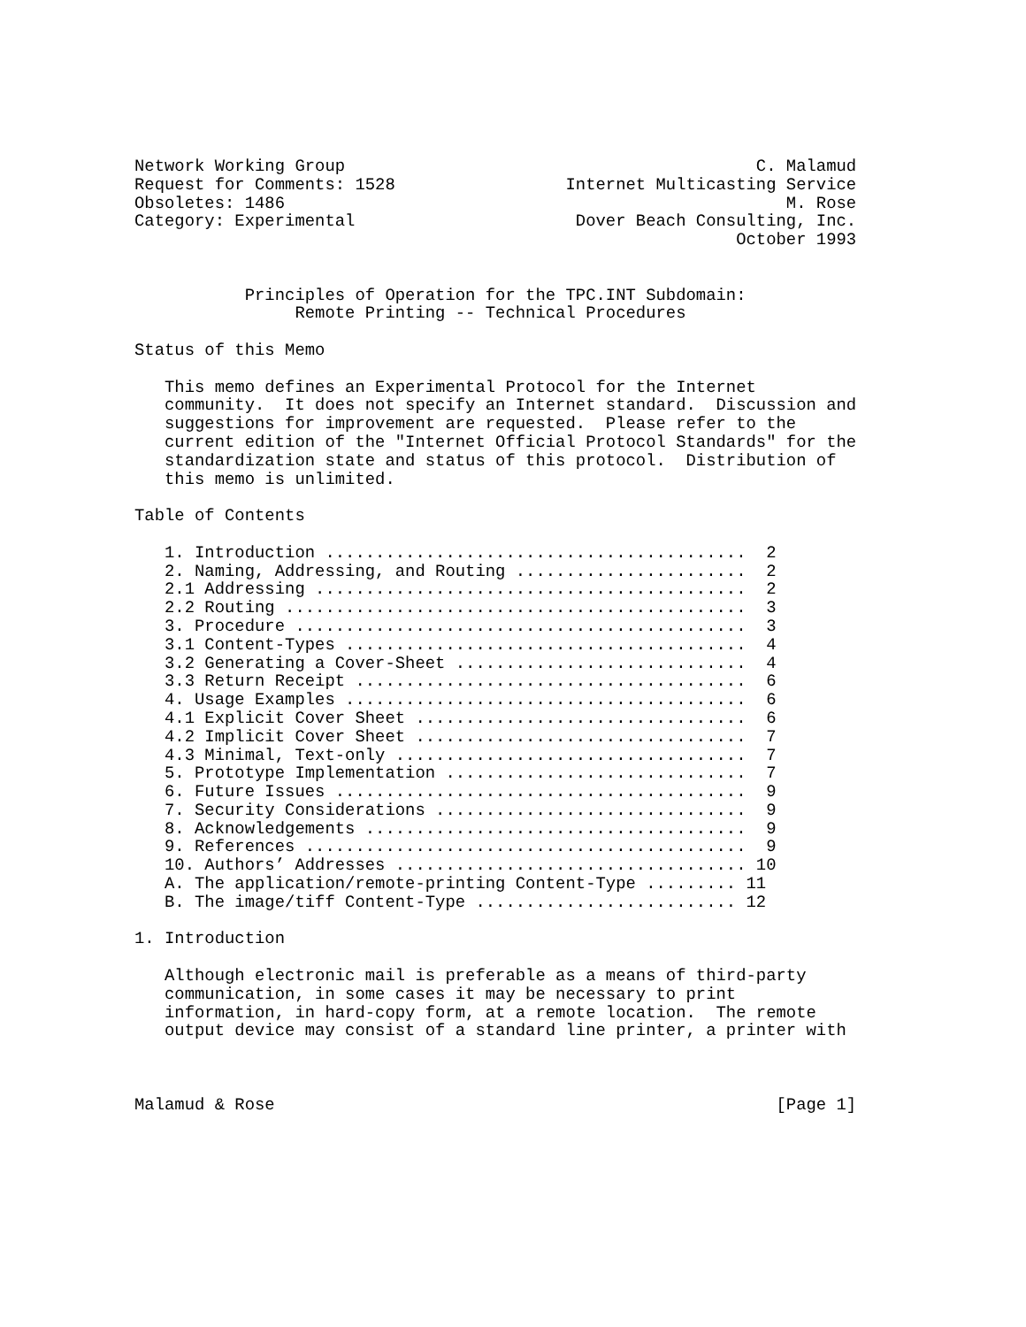Network Working Group                                         C. Malamud
Request for Comments: 1528                 Internet Multicasting Service
Obsoletes: 1486                                                  M. Rose
Category: Experimental                      Dover Beach Consulting, Inc.
                                                            October 1993


           Principles of Operation for the TPC.INT Subdomain:
                Remote Printing -- Technical Procedures

Status of this Memo

   This memo defines an Experimental Protocol for the Internet
   community.  It does not specify an Internet standard.  Discussion and
   suggestions for improvement are requested.  Please refer to the
   current edition of the "Internet Official Protocol Standards" for the
   standardization state and status of this protocol.  Distribution of
   this memo is unlimited.

Table of Contents

   1. Introduction ..........................................  2
   2. Naming, Addressing, and Routing .......................  2
   2.1 Addressing ...........................................  2
   2.2 Routing ..............................................  3
   3. Procedure .............................................  3
   3.1 Content-Types ........................................  4
   3.2 Generating a Cover-Sheet .............................  4
   3.3 Return Receipt .......................................  6
   4. Usage Examples ........................................  6
   4.1 Explicit Cover Sheet .................................  6
   4.2 Implicit Cover Sheet .................................  7
   4.3 Minimal, Text-only ...................................  7
   5. Prototype Implementation ..............................  7
   6. Future Issues .........................................  9
   7. Security Considerations ...............................  9
   8. Acknowledgements ......................................  9
   9. References ............................................  9
   10. Authors’ Addresses ................................... 10
   A. The application/remote-printing Content-Type ......... 11
   B. The image/tiff Content-Type .......................... 12

1. Introduction

   Although electronic mail is preferable as a means of third-party
   communication, in some cases it may be necessary to print
   information, in hard-copy form, at a remote location.  The remote
   output device may consist of a standard line printer, a printer with



Malamud & Rose                                                  [Page 1]